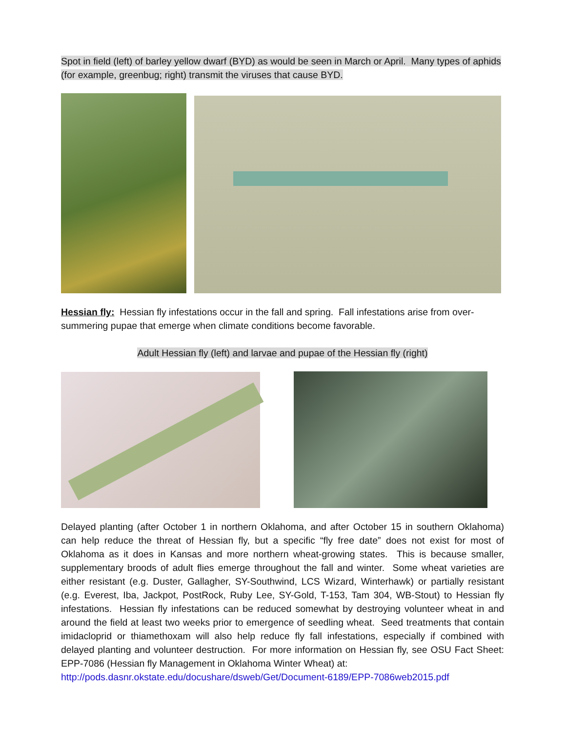Spot in field (left) of barley yellow dwarf (BYD) as would be seen in March or April. Many types of aphids (for example, greenbug; right) transmit the viruses that cause BYD.
Hessian fly: Hessian fly infestations occur in the fall and spring. Fall infestations arise from over-summering pupae that emerge when climate conditions become favorable.
Adult Hessian fly (left) and larvae and pupae of the Hessian fly (right)
Delayed planting (after October 1 in northern Oklahoma, and after October 15 in southern Oklahoma) can help reduce the threat of Hessian fly, but a specific “fly free date” does not exist for most of Oklahoma as it does in Kansas and more northern wheat-growing states. This is because smaller, supplementary broods of adult flies emerge throughout the fall and winter. Some wheat varieties are either resistant (e.g. Duster, Gallagher, SY-Southwind, LCS Wizard, Winterhawk) or partially resistant (e.g. Everest, Iba, Jackpot, PostRock, Ruby Lee, SY-Gold, T-153, Tam 304, WB-Stout) to Hessian fly infestations. Hessian fly infestations can be reduced somewhat by destroying volunteer wheat in and around the field at least two weeks prior to emergence of seedling wheat. Seed treatments that contain imidacloprid or thiamethoxam will also help reduce fly fall infestations, especially if combined with delayed planting and volunteer destruction. For more information on Hessian fly, see OSU Fact Sheet: EPP-7086 (Hessian fly Management in Oklahoma Winter Wheat) at:
http://pods.dasnr.okstate.edu/docushare/dsweb/Get/Document-6189/EPP-7086web2015.pdf